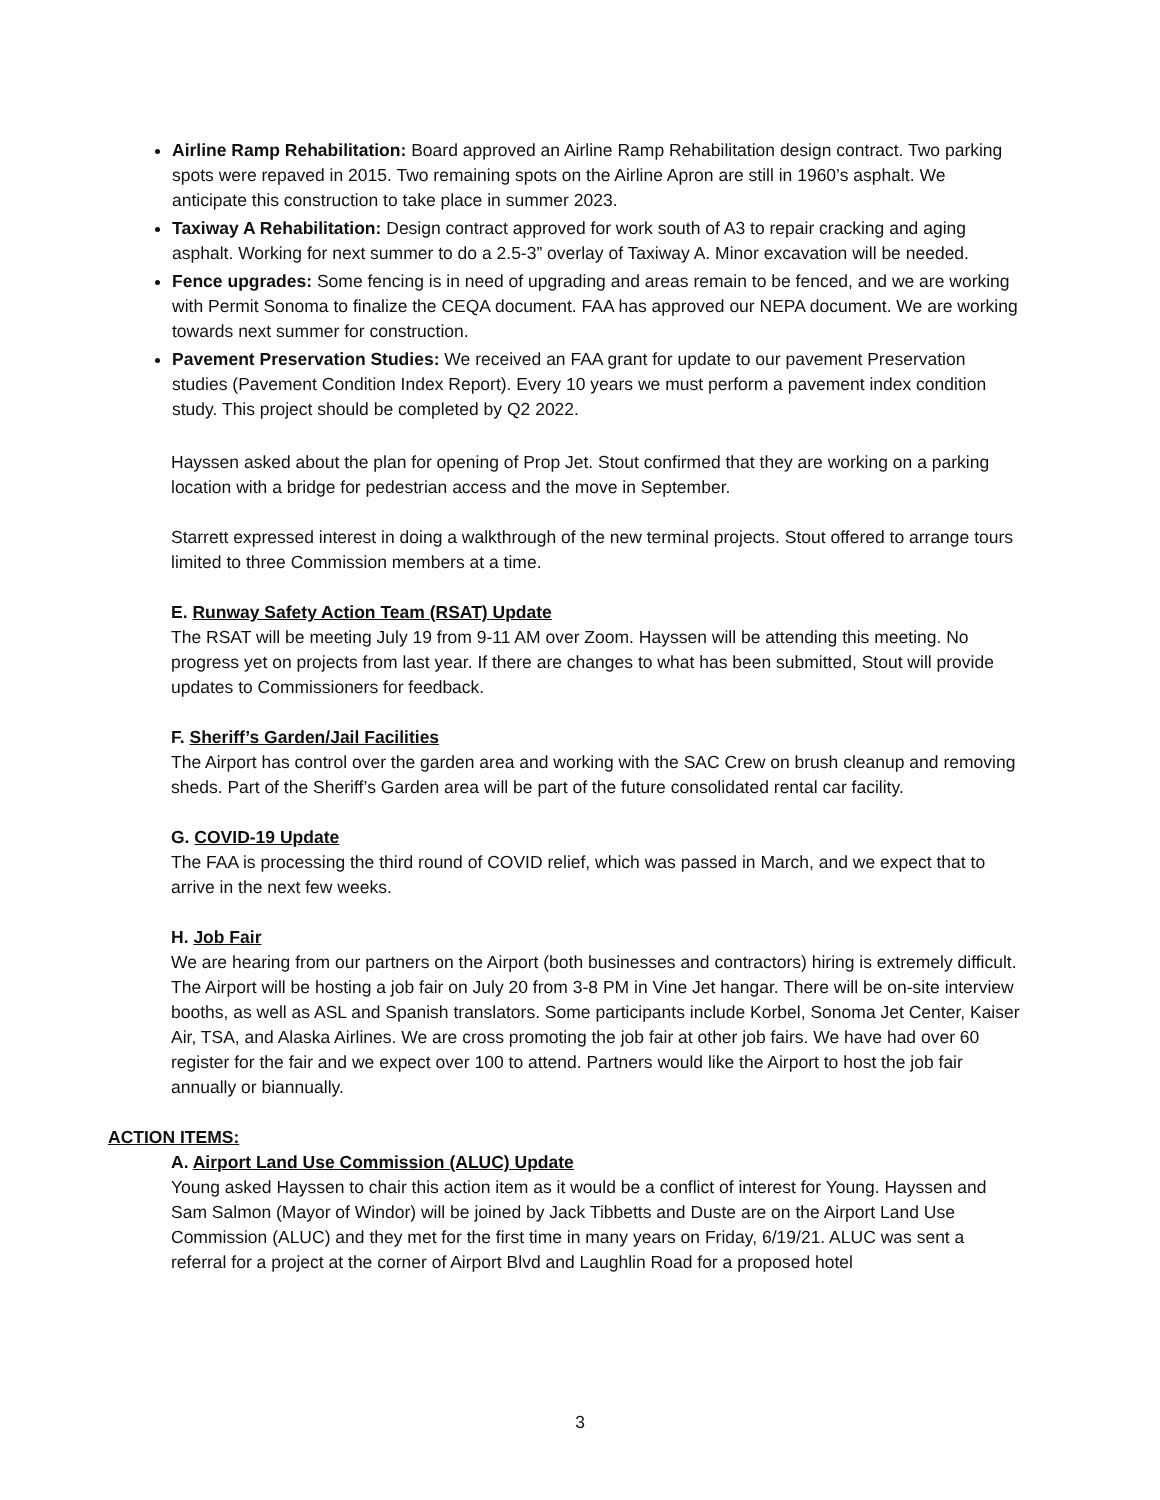Airline Ramp Rehabilitation: Board approved an Airline Ramp Rehabilitation design contract. Two parking spots were repaved in 2015. Two remaining spots on the Airline Apron are still in 1960’s asphalt. We anticipate this construction to take place in summer 2023.
Taxiway A Rehabilitation: Design contract approved for work south of A3 to repair cracking and aging asphalt. Working for next summer to do a 2.5-3” overlay of Taxiway A. Minor excavation will be needed.
Fence upgrades: Some fencing is in need of upgrading and areas remain to be fenced, and we are working with Permit Sonoma to finalize the CEQA document. FAA has approved our NEPA document. We are working towards next summer for construction.
Pavement Preservation Studies: We received an FAA grant for update to our pavement Preservation studies (Pavement Condition Index Report). Every 10 years we must perform a pavement index condition study. This project should be completed by Q2 2022.
Hayssen asked about the plan for opening of Prop Jet. Stout confirmed that they are working on a parking location with a bridge for pedestrian access and the move in September.
Starrett expressed interest in doing a walkthrough of the new terminal projects. Stout offered to arrange tours limited to three Commission members at a time.
E. Runway Safety Action Team (RSAT) Update
The RSAT will be meeting July 19 from 9-11 AM over Zoom. Hayssen will be attending this meeting. No progress yet on projects from last year. If there are changes to what has been submitted, Stout will provide updates to Commissioners for feedback.
F. Sheriff’s Garden/Jail Facilities
The Airport has control over the garden area and working with the SAC Crew on brush cleanup and removing sheds. Part of the Sheriff’s Garden area will be part of the future consolidated rental car facility.
G. COVID-19 Update
The FAA is processing the third round of COVID relief, which was passed in March, and we expect that to arrive in the next few weeks.
H. Job Fair
We are hearing from our partners on the Airport (both businesses and contractors) hiring is extremely difficult. The Airport will be hosting a job fair on July 20 from 3-8 PM in Vine Jet hangar. There will be on-site interview booths, as well as ASL and Spanish translators. Some participants include Korbel, Sonoma Jet Center, Kaiser Air, TSA, and Alaska Airlines. We are cross promoting the job fair at other job fairs. We have had over 60 register for the fair and we expect over 100 to attend. Partners would like the Airport to host the job fair annually or biannually.
ACTION ITEMS:
A. Airport Land Use Commission (ALUC) Update
Young asked Hayssen to chair this action item as it would be a conflict of interest for Young. Hayssen and Sam Salmon (Mayor of Windor) will be joined by Jack Tibbetts and Duste are on the Airport Land Use Commission (ALUC) and they met for the first time in many years on Friday, 6/19/21. ALUC was sent a referral for a project at the corner of Airport Blvd and Laughlin Road for a proposed hotel
3